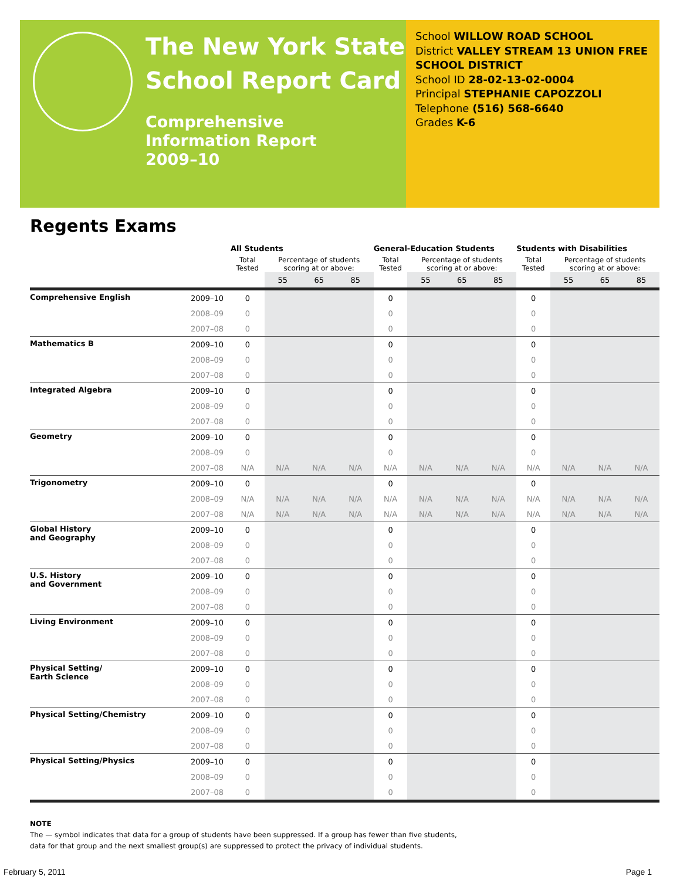The New York State
School Report Card
Comprehensive
Information Report
2009–10
School WILLOW ROAD SCHOOL
District VALLEY STREAM 13 UNION FREE SCHOOL DISTRICT
School ID 28-02-13-02-0004
Principal STEPHANIE CAPOZZOLI
Telephone (516) 568-6640
Grades K-6
Regents Exams
| | | All Students | | | | General-Education Students | | | | Students with Disabilities | | | |
| --- | --- | --- | --- | --- | --- | --- | --- | --- | --- | --- | --- | --- | --- |
| | | Total Tested | Percentage of students scoring at or above: | | | Total Tested | Percentage of students scoring at or above: | | | Total Tested | Percentage of students scoring at or above: | | |
| | | | 55 | 65 | 85 | | 55 | 65 | 85 | | 55 | 65 | 85 |
| Comprehensive English | 2009–10 | 0 | | | | 0 | | | | 0 | | | |
| | 2008–09 | 0 | | | | 0 | | | | 0 | | | |
| | 2007–08 | 0 | | | | 0 | | | | 0 | | | |
| Mathematics B | 2009–10 | 0 | | | | 0 | | | | 0 | | | |
| | 2008–09 | 0 | | | | 0 | | | | 0 | | | |
| | 2007–08 | 0 | | | | 0 | | | | 0 | | | |
| Integrated Algebra | 2009–10 | 0 | | | | 0 | | | | 0 | | | |
| | 2008–09 | 0 | | | | 0 | | | | 0 | | | |
| | 2007–08 | 0 | | | | 0 | | | | 0 | | | |
| Geometry | 2009–10 | 0 | | | | 0 | | | | 0 | | | |
| | 2008–09 | 0 | | | | 0 | | | | 0 | | | |
| | 2007–08 | N/A | N/A | N/A | N/A | N/A | N/A | N/A | N/A | N/A | N/A | N/A | N/A |
| Trigonometry | 2009–10 | 0 | | | | 0 | | | | 0 | | | |
| | 2008–09 | N/A | N/A | N/A | N/A | N/A | N/A | N/A | N/A | N/A | N/A | N/A | N/A |
| | 2007–08 | N/A | N/A | N/A | N/A | N/A | N/A | N/A | N/A | N/A | N/A | N/A | N/A |
| Global History and Geography | 2009–10 | 0 | | | | 0 | | | | 0 | | | |
| | 2008–09 | 0 | | | | 0 | | | | 0 | | | |
| | 2007–08 | 0 | | | | 0 | | | | 0 | | | |
| U.S. History and Government | 2009–10 | 0 | | | | 0 | | | | 0 | | | |
| | 2008–09 | 0 | | | | 0 | | | | 0 | | | |
| | 2007–08 | 0 | | | | 0 | | | | 0 | | | |
| Living Environment | 2009–10 | 0 | | | | 0 | | | | 0 | | | |
| | 2008–09 | 0 | | | | 0 | | | | 0 | | | |
| | 2007–08 | 0 | | | | 0 | | | | 0 | | | |
| Physical Setting/ Earth Science | 2009–10 | 0 | | | | 0 | | | | 0 | | | |
| | 2008–09 | 0 | | | | 0 | | | | 0 | | | |
| | 2007–08 | 0 | | | | 0 | | | | 0 | | | |
| Physical Setting/Chemistry | 2009–10 | 0 | | | | 0 | | | | 0 | | | |
| | 2008–09 | 0 | | | | 0 | | | | 0 | | | |
| | 2007–08 | 0 | | | | 0 | | | | 0 | | | |
| Physical Setting/Physics | 2009–10 | 0 | | | | 0 | | | | 0 | | | |
| | 2008–09 | 0 | | | | 0 | | | | 0 | | | |
| | 2007–08 | 0 | | | | 0 | | | | 0 | | | |
NOTE
The — symbol indicates that data for a group of students have been suppressed. If a group has fewer than five students,
data for that group and the next smallest group(s) are suppressed to protect the privacy of individual students.
February 5, 2011 Page 1